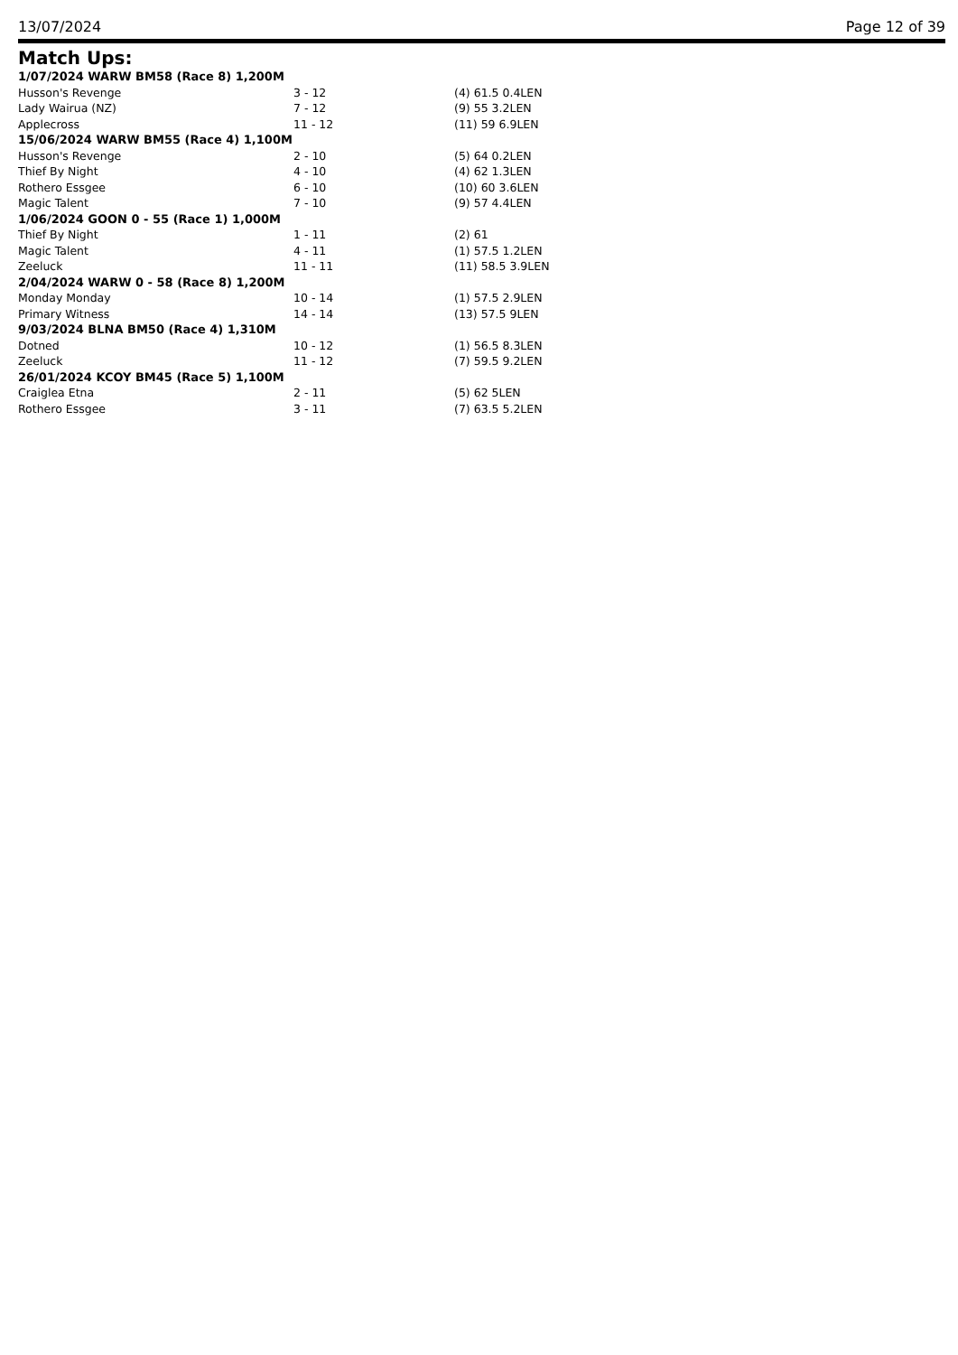13/07/2024 Page 12 of 39
Match Ups:
| 1/07/2024 WARW BM58 (Race 8) 1,200M | | |
| Husson's Revenge | 3 - 12 | (4) 61.5 0.4LEN |
| Lady Wairua (NZ) | 7 - 12 | (9) 55 3.2LEN |
| Applecross | 11 - 12 | (11) 59 6.9LEN |
| 15/06/2024 WARW BM55 (Race 4) 1,100M | | |
| Husson's Revenge | 2 - 10 | (5) 64 0.2LEN |
| Thief By Night | 4 - 10 | (4) 62 1.3LEN |
| Rothero Essgee | 6 - 10 | (10) 60 3.6LEN |
| Magic Talent | 7 - 10 | (9) 57 4.4LEN |
| 1/06/2024 GOON 0 - 55 (Race 1) 1,000M | | |
| Thief By Night | 1 - 11 | (2) 61 |
| Magic Talent | 4 - 11 | (1) 57.5 1.2LEN |
| Zeeluck | 11 - 11 | (11) 58.5 3.9LEN |
| 2/04/2024 WARW 0 - 58 (Race 8) 1,200M | | |
| Monday Monday | 10 - 14 | (1) 57.5 2.9LEN |
| Primary Witness | 14 - 14 | (13) 57.5 9LEN |
| 9/03/2024 BLNA BM50 (Race 4) 1,310M | | |
| Dotned | 10 - 12 | (1) 56.5 8.3LEN |
| Zeeluck | 11 - 12 | (7) 59.5 9.2LEN |
| 26/01/2024 KCOY BM45 (Race 5) 1,100M | | |
| Craiglea Etna | 2 - 11 | (5) 62 5LEN |
| Rothero Essgee | 3 - 11 | (7) 63.5 5.2LEN |